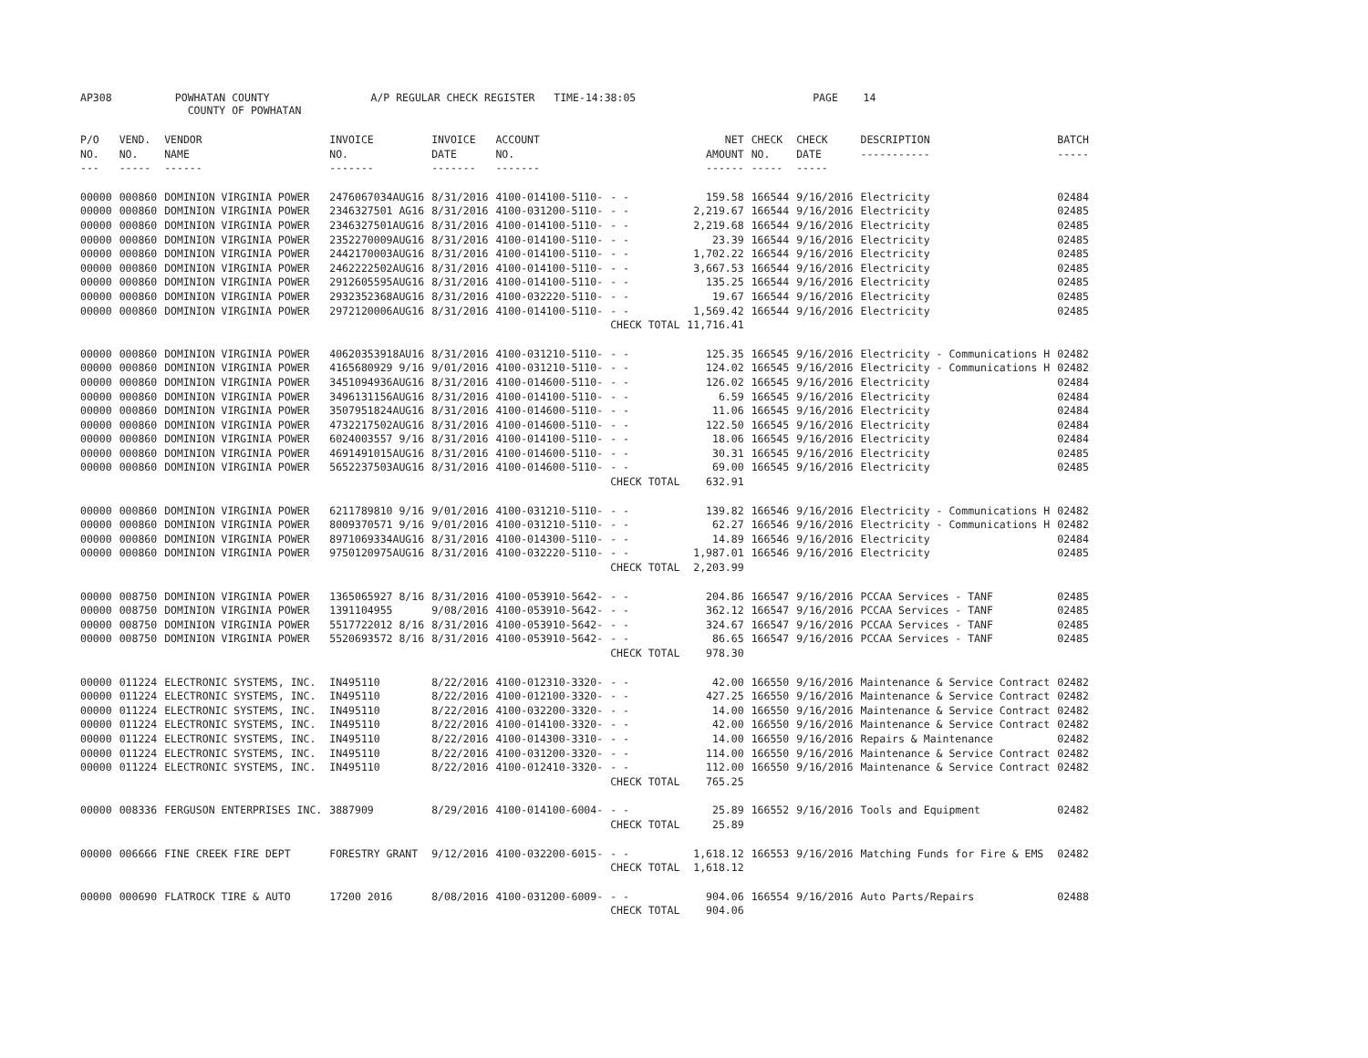AP308 POWHATAN COUNTY A/P REGULAR CHECK REGISTER TIME-14:38:05 PAGE 14
COUNTY OF POWHATAN
| P/O NO. --- | VEND. NO. ----- | VENDOR NAME ------ | INVOICE NO. ------- | INVOICE DATE ------- | ACCOUNT NO. ------- | | NET AMOUNT ------ | CHECK NO. ----- | CHECK DATE ----- | DESCRIPTION ----------- | BATCH ----- |
| --- | --- | --- | --- | --- | --- | --- | --- | --- | --- | --- | --- |
| 00000 | 000860 | DOMINION VIRGINIA POWER | 2476067034AUG16 | 8/31/2016 | 4100-014100-5110- | - - | 159.58 | 166544 | 9/16/2016 | Electricity | 02484 |
| 00000 | 000860 | DOMINION VIRGINIA POWER | 2346327501 AG16 | 8/31/2016 | 4100-031200-5110- | - - | 2,219.67 | 166544 | 9/16/2016 | Electricity | 02485 |
| 00000 | 000860 | DOMINION VIRGINIA POWER | 2346327501AUG16 | 8/31/2016 | 4100-014100-5110- | - - | 2,219.68 | 166544 | 9/16/2016 | Electricity | 02485 |
| 00000 | 000860 | DOMINION VIRGINIA POWER | 2352270009AUG16 | 8/31/2016 | 4100-014100-5110- | - - | 23.39 | 166544 | 9/16/2016 | Electricity | 02485 |
| 00000 | 000860 | DOMINION VIRGINIA POWER | 2442170003AUG16 | 8/31/2016 | 4100-014100-5110- | - - | 1,702.22 | 166544 | 9/16/2016 | Electricity | 02485 |
| 00000 | 000860 | DOMINION VIRGINIA POWER | 2462222502AUG16 | 8/31/2016 | 4100-014100-5110- | - - | 3,667.53 | 166544 | 9/16/2016 | Electricity | 02485 |
| 00000 | 000860 | DOMINION VIRGINIA POWER | 2912605595AUG16 | 8/31/2016 | 4100-014100-5110- | - - | 135.25 | 166544 | 9/16/2016 | Electricity | 02485 |
| 00000 | 000860 | DOMINION VIRGINIA POWER | 2932352368AUG16 | 8/31/2016 | 4100-032220-5110- | - - | 19.67 | 166544 | 9/16/2016 | Electricity | 02485 |
| 00000 | 000860 | DOMINION VIRGINIA POWER | 2972120006AUG16 | 8/31/2016 | 4100-014100-5110- | - - | 1,569.42 | 166544 | 9/16/2016 | Electricity | 02485 |
| | | | | | | CHECK TOTAL | 11,716.41 | | | | |
| 00000 | 000860 | DOMINION VIRGINIA POWER | 40620353918AU16 | 8/31/2016 | 4100-031210-5110- | - - | 125.35 | 166545 | 9/16/2016 | Electricity - Communications H | 02482 |
| 00000 | 000860 | DOMINION VIRGINIA POWER | 4165680929 9/16 | 9/01/2016 | 4100-031210-5110- | - - | 124.02 | 166545 | 9/16/2016 | Electricity - Communications H | 02482 |
| 00000 | 000860 | DOMINION VIRGINIA POWER | 3451094936AUG16 | 8/31/2016 | 4100-014600-5110- | - - | 126.02 | 166545 | 9/16/2016 | Electricity | 02484 |
| 00000 | 000860 | DOMINION VIRGINIA POWER | 3496131156AUG16 | 8/31/2016 | 4100-014100-5110- | - - | 6.59 | 166545 | 9/16/2016 | Electricity | 02484 |
| 00000 | 000860 | DOMINION VIRGINIA POWER | 3507951824AUG16 | 8/31/2016 | 4100-014600-5110- | - - | 11.06 | 166545 | 9/16/2016 | Electricity | 02484 |
| 00000 | 000860 | DOMINION VIRGINIA POWER | 4732217502AUG16 | 8/31/2016 | 4100-014600-5110- | - - | 122.50 | 166545 | 9/16/2016 | Electricity | 02484 |
| 00000 | 000860 | DOMINION VIRGINIA POWER | 6024003557 9/16 | 8/31/2016 | 4100-014100-5110- | - - | 18.06 | 166545 | 9/16/2016 | Electricity | 02484 |
| 00000 | 000860 | DOMINION VIRGINIA POWER | 4691491015AUG16 | 8/31/2016 | 4100-014600-5110- | - - | 30.31 | 166545 | 9/16/2016 | Electricity | 02485 |
| 00000 | 000860 | DOMINION VIRGINIA POWER | 5652237503AUG16 | 8/31/2016 | 4100-014600-5110- | - - | 69.00 | 166545 | 9/16/2016 | Electricity | 02485 |
| | | | | | | CHECK TOTAL | 632.91 | | | | |
| 00000 | 000860 | DOMINION VIRGINIA POWER | 6211789810 9/16 | 9/01/2016 | 4100-031210-5110- | - - | 139.82 | 166546 | 9/16/2016 | Electricity - Communications H | 02482 |
| 00000 | 000860 | DOMINION VIRGINIA POWER | 8009370571 9/16 | 9/01/2016 | 4100-031210-5110- | - - | 62.27 | 166546 | 9/16/2016 | Electricity - Communications H | 02482 |
| 00000 | 000860 | DOMINION VIRGINIA POWER | 8971069334AUG16 | 8/31/2016 | 4100-014300-5110- | - - | 14.89 | 166546 | 9/16/2016 | Electricity | 02484 |
| 00000 | 000860 | DOMINION VIRGINIA POWER | 9750120975AUG16 | 8/31/2016 | 4100-032220-5110- | - - | 1,987.01 | 166546 | 9/16/2016 | Electricity | 02485 |
| | | | | | | CHECK TOTAL | 2,203.99 | | | | |
| 00000 | 008750 | DOMINION VIRGINIA POWER | 1365065927 8/16 | 8/31/2016 | 4100-053910-5642- | - - | 204.86 | 166547 | 9/16/2016 | PCCAA Services - TANF | 02485 |
| 00000 | 008750 | DOMINION VIRGINIA POWER | 1391104955 | 9/08/2016 | 4100-053910-5642- | - - | 362.12 | 166547 | 9/16/2016 | PCCAA Services - TANF | 02485 |
| 00000 | 008750 | DOMINION VIRGINIA POWER | 5517722012 8/16 | 8/31/2016 | 4100-053910-5642- | - - | 324.67 | 166547 | 9/16/2016 | PCCAA Services - TANF | 02485 |
| 00000 | 008750 | DOMINION VIRGINIA POWER | 5520693572 8/16 | 8/31/2016 | 4100-053910-5642- | - - | 86.65 | 166547 | 9/16/2016 | PCCAA Services - TANF | 02485 |
| | | | | | | CHECK TOTAL | 978.30 | | | | |
| 00000 | 011224 | ELECTRONIC SYSTEMS, INC. | IN495110 | 8/22/2016 | 4100-012310-3320- | - - | 42.00 | 166550 | 9/16/2016 | Maintenance & Service Contract | 02482 |
| 00000 | 011224 | ELECTRONIC SYSTEMS, INC. | IN495110 | 8/22/2016 | 4100-012100-3320- | - - | 427.25 | 166550 | 9/16/2016 | Maintenance & Service Contract | 02482 |
| 00000 | 011224 | ELECTRONIC SYSTEMS, INC. | IN495110 | 8/22/2016 | 4100-032200-3320- | - - | 14.00 | 166550 | 9/16/2016 | Maintenance & Service Contract | 02482 |
| 00000 | 011224 | ELECTRONIC SYSTEMS, INC. | IN495110 | 8/22/2016 | 4100-014100-3320- | - - | 42.00 | 166550 | 9/16/2016 | Maintenance & Service Contract | 02482 |
| 00000 | 011224 | ELECTRONIC SYSTEMS, INC. | IN495110 | 8/22/2016 | 4100-014300-3310- | - - | 14.00 | 166550 | 9/16/2016 | Repairs & Maintenance | 02482 |
| 00000 | 011224 | ELECTRONIC SYSTEMS, INC. | IN495110 | 8/22/2016 | 4100-031200-3320- | - - | 114.00 | 166550 | 9/16/2016 | Maintenance & Service Contract | 02482 |
| 00000 | 011224 | ELECTRONIC SYSTEMS, INC. | IN495110 | 8/22/2016 | 4100-012410-3320- | - - | 112.00 | 166550 | 9/16/2016 | Maintenance & Service Contract | 02482 |
| | | | | | | CHECK TOTAL | 765.25 | | | | |
| 00000 | 008336 | FERGUSON ENTERPRISES INC. | 3887909 | 8/29/2016 | 4100-014100-6004- | - - | 25.89 | 166552 | 9/16/2016 | Tools and Equipment | 02482 |
| | | | | | | CHECK TOTAL | 25.89 | | | | |
| 00000 | 006666 | FINE CREEK FIRE DEPT | FORESTRY GRANT | 9/12/2016 | 4100-032200-6015- | - - | 1,618.12 | 166553 | 9/16/2016 | Matching Funds for Fire & EMS | 02482 |
| | | | | | | CHECK TOTAL | 1,618.12 | | | | |
| 00000 | 000690 | FLATROCK TIRE & AUTO | 17200 2016 | 8/08/2016 | 4100-031200-6009- | - - | 904.06 | 166554 | 9/16/2016 | Auto Parts/Repairs | 02488 |
| | | | | | | CHECK TOTAL | 904.06 | | | | |